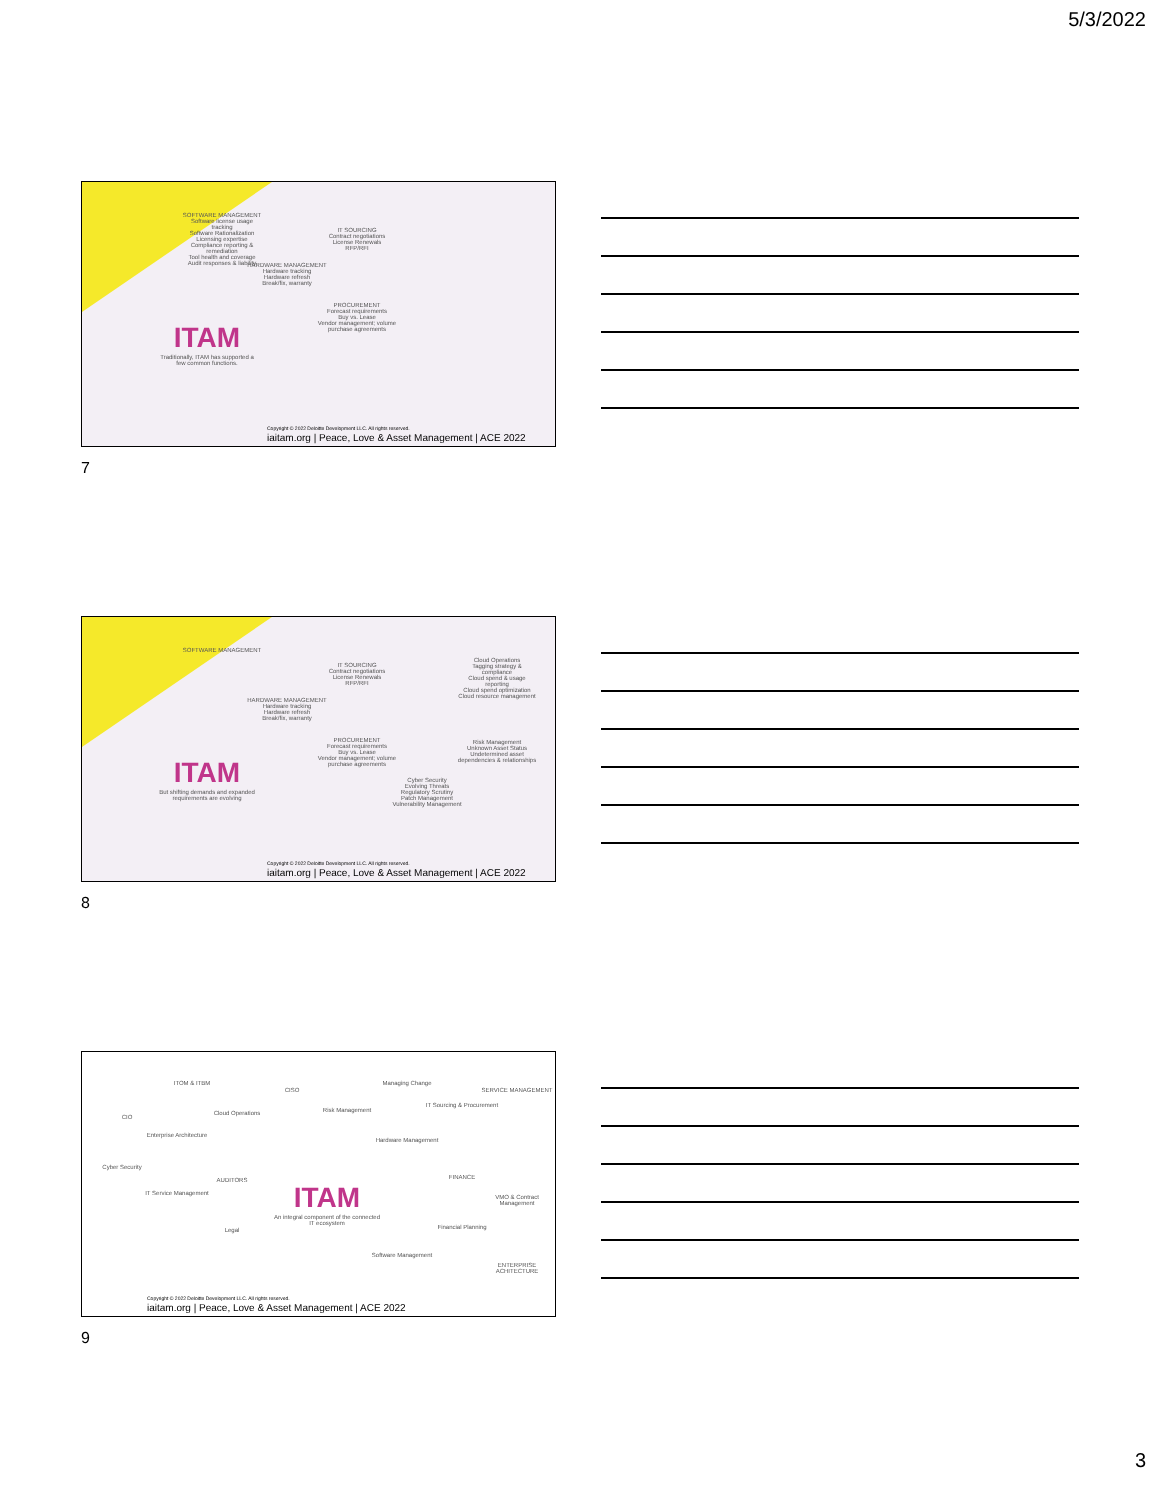5/3/2022
SOFTWARE MANAGEMENT
Software license usage tracking
Software Rationalization
Licensing expertise
Compliance reporting & remediation
Tool health and coverage
Audit responses & liability
IT SOURCING
Contract negotiations
License Renewals
RFP/RFI
HARDWARE MANAGEMENT
Hardware tracking
Hardware refresh
Break/fix, warranty
PROCUREMENT
Forecast requirements
Buy vs. Lease
Vendor management; volume purchase agreements
ITAM
Traditionally, ITAM has supported a few common functions.
Copyright © 2022 Deloitte Development LLC. All rights reserved.
iaitam.org | Peace, Love & Asset Management | ACE 2022
7
SOFTWARE MANAGEMENT
IT SOURCING
Contract negotiations
License Renewals
RFP/RFI
HARDWARE MANAGEMENT
Hardware tracking
Hardware refresh
Break/fix, warranty
PROCUREMENT
Forecast requirements
Buy vs. Lease
Vendor management; volume purchase agreements
Cloud Operations
Tagging strategy & compliance
Cloud spend & usage reporting
Cloud spend optimization
Cloud resource management
Risk Management
Unknown Asset Status
Undetermined asset dependencies & relationships
Cyber Security
Evolving Threats
Regulatory Scrutiny
Patch Management
Vulnerability Management
ITAM
But shifting demands and expanded requirements are evolving
Copyright © 2022 Deloitte Development LLC. All rights reserved.
iaitam.org | Peace, Love & Asset Management | ACE 2022
8
ITOM & ITBM
CISO
Managing Change
SERVICE MANAGEMENT
CIO
Cloud Operations Risk Management
IT Sourcing & Procurement
Enterprise Architecture
Hardware Management
Cyber Security
AUDITORS FINANCE
IT Service Management
ITAM
An integral component of the connected IT ecosystem
VMO & Contract Management
Legal Financial Planning
Software Management
ENTERPRISE ACHITECTURE
Copyright © 2022 Deloitte Development LLC. All rights reserved.
iaitam.org | Peace, Love & Asset Management | ACE 2022
9
3